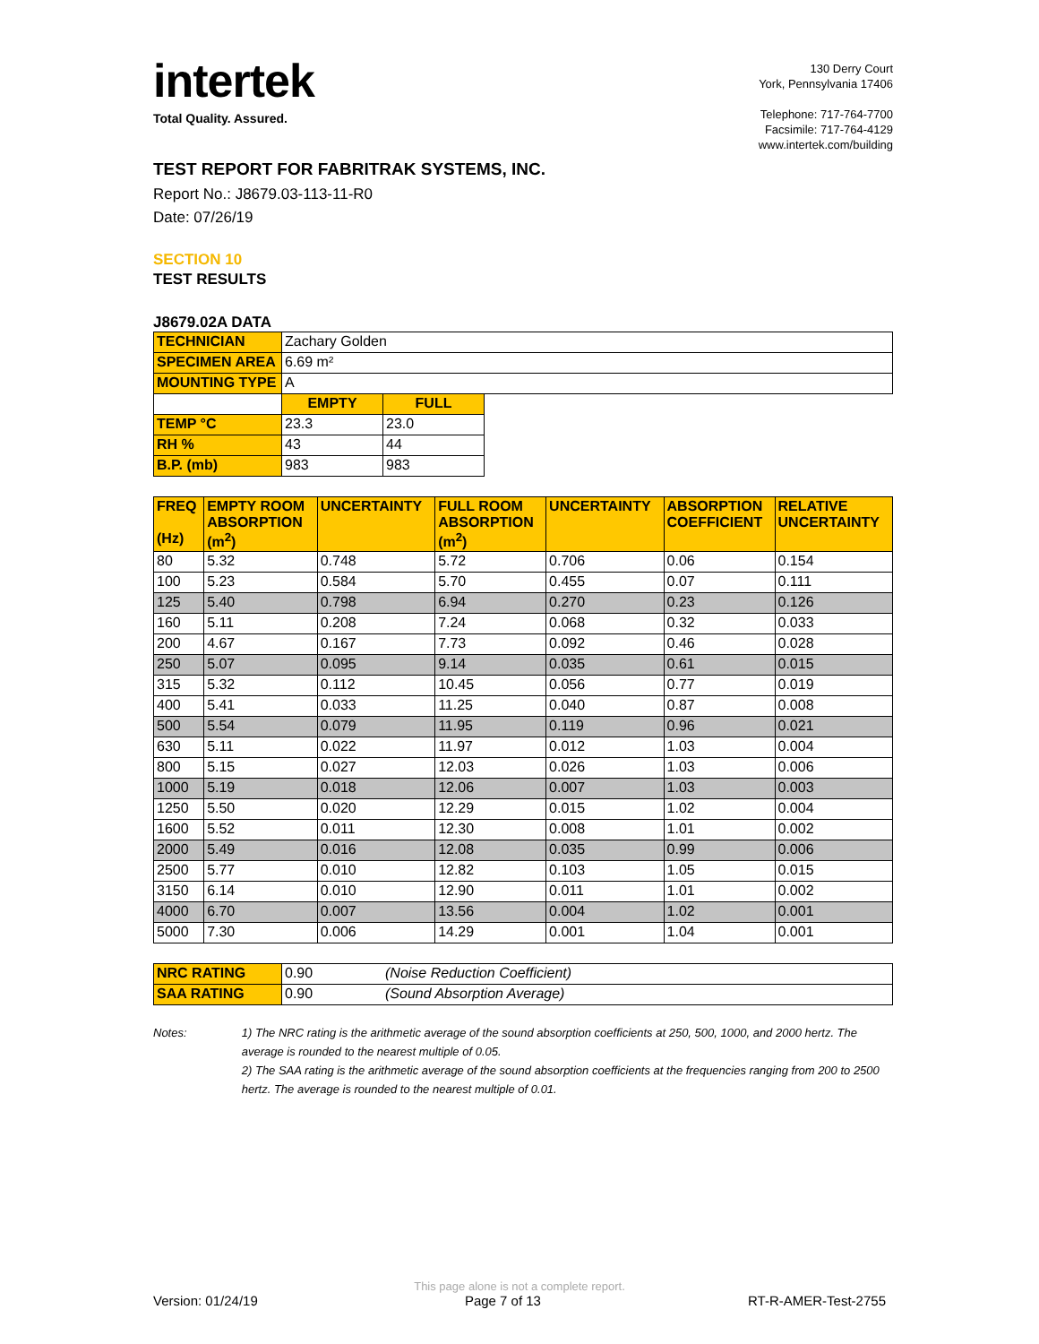intertek
Total Quality. Assured.
130 Derry Court
York, Pennsylvania 17406
Telephone: 717-764-7700
Facsimile: 717-764-4129
www.intertek.com/building
TEST REPORT FOR FABRITRAK SYSTEMS, INC.
Report No.: J8679.03-113-11-R0
Date: 07/26/19
SECTION 10
TEST RESULTS
J8679.02A DATA
| TECHNICIAN | Zachary Golden | | |
| SPECIMEN AREA | 6.69 m² | | |
| MOUNTING TYPE | A | | |
| | EMPTY | FULL | |
| TEMP °C | 23.3 | 23.0 | |
| RH % | 43 | 44 | |
| B.P. (mb) | 983 | 983 | |
| FREQ (Hz) | EMPTY ROOM ABSORPTION (m<sup>2</sup>) | UNCERTAINTY | FULL ROOM ABSORPTION (m<sup>2</sup>) | UNCERTAINTY | ABSORPTION COEFFICIENT | RELATIVE UNCERTAINTY |
| 80 | 5.32 | 0.748 | 5.72 | 0.706 | 0.06 | 0.154 |
| 100 | 5.23 | 0.584 | 5.70 | 0.455 | 0.07 | 0.111 |
| 125 | 5.40 | 0.798 | 6.94 | 0.270 | 0.23 | 0.126 |
| 160 | 5.11 | 0.208 | 7.24 | 0.068 | 0.32 | 0.033 |
| 200 | 4.67 | 0.167 | 7.73 | 0.092 | 0.46 | 0.028 |
| 250 | 5.07 | 0.095 | 9.14 | 0.035 | 0.61 | 0.015 |
| 315 | 5.32 | 0.112 | 10.45 | 0.056 | 0.77 | 0.019 |
| 400 | 5.41 | 0.033 | 11.25 | 0.040 | 0.87 | 0.008 |
| 500 | 5.54 | 0.079 | 11.95 | 0.119 | 0.96 | 0.021 |
| 630 | 5.11 | 0.022 | 11.97 | 0.012 | 1.03 | 0.004 |
| 800 | 5.15 | 0.027 | 12.03 | 0.026 | 1.03 | 0.006 |
| 1000 | 5.19 | 0.018 | 12.06 | 0.007 | 1.03 | 0.003 |
| 1250 | 5.50 | 0.020 | 12.29 | 0.015 | 1.02 | 0.004 |
| 1600 | 5.52 | 0.011 | 12.30 | 0.008 | 1.01 | 0.002 |
| 2000 | 5.49 | 0.016 | 12.08 | 0.035 | 0.99 | 0.006 |
| 2500 | 5.77 | 0.010 | 12.82 | 0.103 | 1.05 | 0.015 |
| 3150 | 6.14 | 0.010 | 12.90 | 0.011 | 1.01 | 0.002 |
| 4000 | 6.70 | 0.007 | 13.56 | 0.004 | 1.02 | 0.001 |
| 5000 | 7.30 | 0.006 | 14.29 | 0.001 | 1.04 | 0.001 |
| NRC RATING | 0.90 | (Noise Reduction Coefficient) |
| SAA RATING | 0.90 | (Sound Absorption Average) |
Notes: 1) The NRC rating is the arithmetic average of the sound absorption coefficients at 250, 500, 1000, and 2000 hertz. The average is rounded to the nearest multiple of 0.05.
2) The SAA rating is the arithmetic average of the sound absorption coefficients at the frequencies ranging from 200 to 2500 hertz. The average is rounded to the nearest multiple of 0.01.
This page alone is not a complete report.
Version: 01/24/19 Page 7 of 13 RT-R-AMER-Test-2755